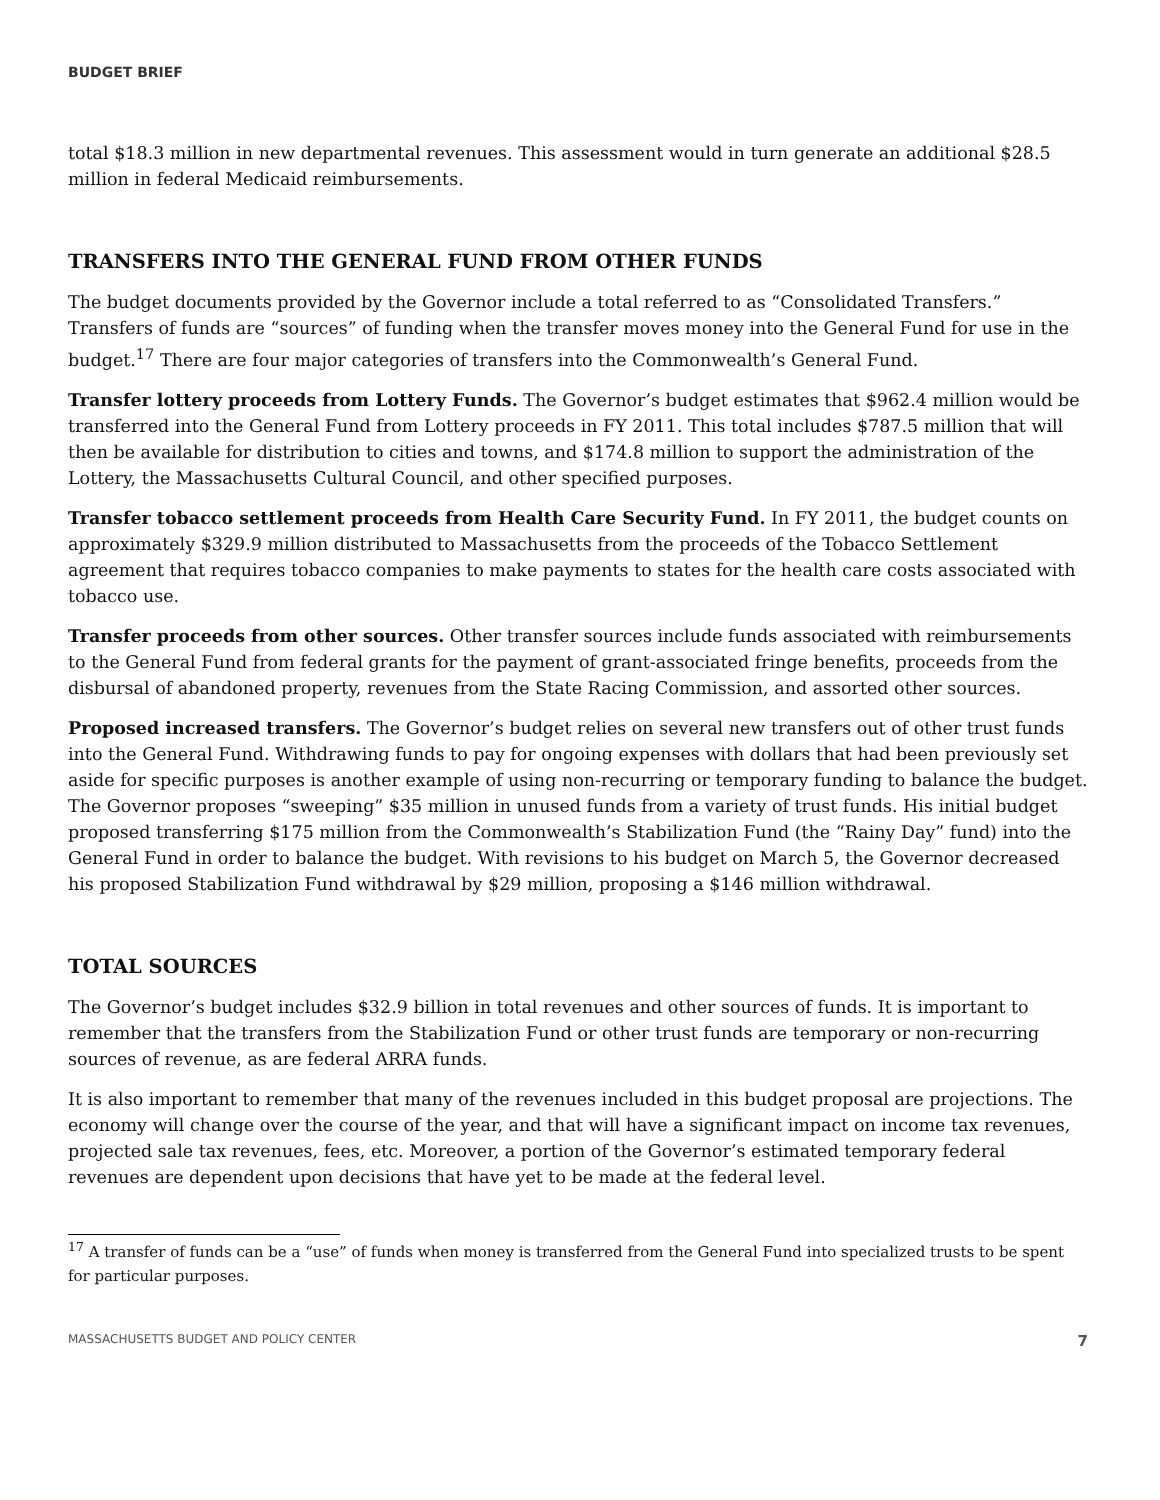BUDGET BRIEF
total $18.3 million in new departmental revenues. This assessment would in turn generate an additional $28.5 million in federal Medicaid reimbursements.
TRANSFERS INTO THE GENERAL FUND FROM OTHER FUNDS
The budget documents provided by the Governor include a total referred to as “Consolidated Transfers.” Transfers of funds are “sources” of funding when the transfer moves money into the General Fund for use in the budget.<sup>17</sup> There are four major categories of transfers into the Commonwealth’s General Fund.
Transfer lottery proceeds from Lottery Funds. The Governor’s budget estimates that $962.4 million would be transferred into the General Fund from Lottery proceeds in FY 2011. This total includes $787.5 million that will then be available for distribution to cities and towns, and $174.8 million to support the administration of the Lottery, the Massachusetts Cultural Council, and other specified purposes.
Transfer tobacco settlement proceeds from Health Care Security Fund. In FY 2011, the budget counts on approximately $329.9 million distributed to Massachusetts from the proceeds of the Tobacco Settlement agreement that requires tobacco companies to make payments to states for the health care costs associated with tobacco use.
Transfer proceeds from other sources. Other transfer sources include funds associated with reimbursements to the General Fund from federal grants for the payment of grant-associated fringe benefits, proceeds from the disbursal of abandoned property, revenues from the State Racing Commission, and assorted other sources.
Proposed increased transfers. The Governor’s budget relies on several new transfers out of other trust funds into the General Fund. Withdrawing funds to pay for ongoing expenses with dollars that had been previously set aside for specific purposes is another example of using non-recurring or temporary funding to balance the budget. The Governor proposes “sweeping” $35 million in unused funds from a variety of trust funds. His initial budget proposed transferring $175 million from the Commonwealth’s Stabilization Fund (the “Rainy Day” fund) into the General Fund in order to balance the budget. With revisions to his budget on March 5, the Governor decreased his proposed Stabilization Fund withdrawal by $29 million, proposing a $146 million withdrawal.
TOTAL SOURCES
The Governor’s budget includes $32.9 billion in total revenues and other sources of funds. It is important to remember that the transfers from the Stabilization Fund or other trust funds are temporary or non-recurring sources of revenue, as are federal ARRA funds.
It is also important to remember that many of the revenues included in this budget proposal are projections. The economy will change over the course of the year, and that will have a significant impact on income tax revenues, projected sale tax revenues, fees, etc. Moreover, a portion of the Governor’s estimated temporary federal revenues are dependent upon decisions that have yet to be made at the federal level.
<sup>17</sup> A transfer of funds can be a “use” of funds when money is transferred from the General Fund into specialized trusts to be spent for particular purposes.
MASSACHUSETTS BUDGET AND POLICY CENTER 7